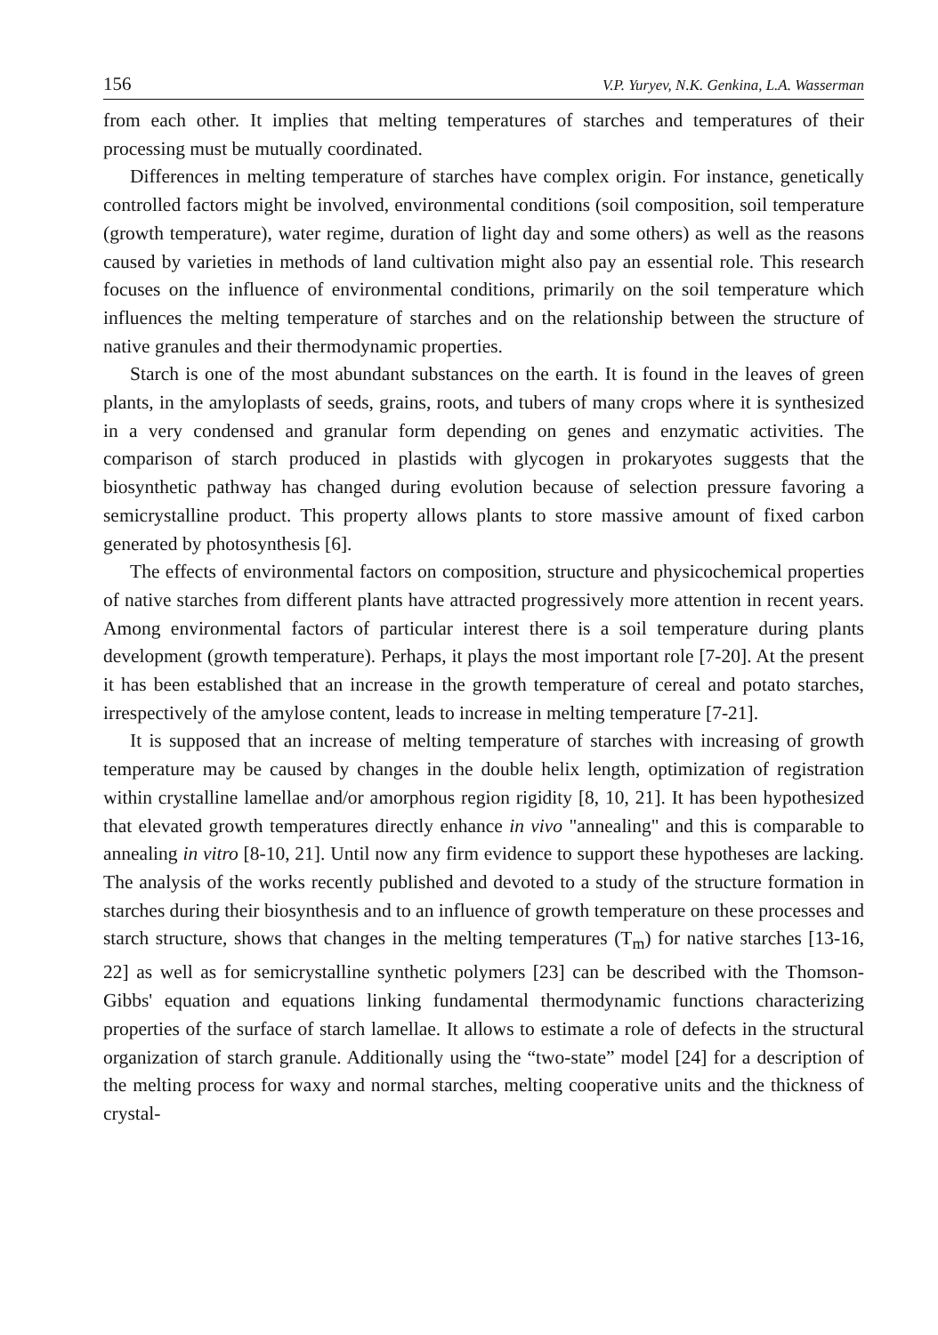156 V.P. Yuryev, N.K. Genkina, L.A. Wasserman
from each other. It implies that melting temperatures of starches and temperatures of their processing must be mutually coordinated.
Differences in melting temperature of starches have complex origin. For instance, genetically controlled factors might be involved, environmental conditions (soil composition, soil temperature (growth temperature), water regime, duration of light day and some others) as well as the reasons caused by varieties in methods of land cultivation might also pay an essential role. This research focuses on the influence of environmental conditions, primarily on the soil temperature which influences the melting temperature of starches and on the relationship between the structure of native granules and their thermodynamic properties.
Starch is one of the most abundant substances on the earth. It is found in the leaves of green plants, in the amyloplasts of seeds, grains, roots, and tubers of many crops where it is synthesized in a very condensed and granular form depending on genes and enzymatic activities. The comparison of starch produced in plastids with glycogen in prokaryotes suggests that the biosynthetic pathway has changed during evolution because of selection pressure favoring a semicrystalline product. This property allows plants to store massive amount of fixed carbon generated by photosynthesis [6].
The effects of environmental factors on composition, structure and physicochemical properties of native starches from different plants have attracted progressively more attention in recent years. Among environmental factors of particular interest there is a soil temperature during plants development (growth temperature). Perhaps, it plays the most important role [7-20]. At the present it has been established that an increase in the growth temperature of cereal and potato starches, irrespectively of the amylose content, leads to increase in melting temperature [7-21].
It is supposed that an increase of melting temperature of starches with increasing of growth temperature may be caused by changes in the double helix length, optimization of registration within crystalline lamellae and/or amorphous region rigidity [8, 10, 21]. It has been hypothesized that elevated growth temperatures directly enhance in vivo "annealing" and this is comparable to annealing in vitro [8-10, 21]. Until now any firm evidence to support these hypotheses are lacking. The analysis of the works recently published and devoted to a study of the structure formation in starches during their biosynthesis and to an influence of growth temperature on these processes and starch structure, shows that changes in the melting temperatures (T<sub>m</sub>) for native starches [13-16, 22] as well as for semicrystalline synthetic polymers [23] can be described with the Thomson-Gibbs' equation and equations linking fundamental thermodynamic functions characterizing properties of the surface of starch lamellae. It allows to estimate a role of defects in the structural organization of starch granule. Additionally using the “two-state” model [24] for a description of the melting process for waxy and normal starches, melting cooperative units and the thickness of crystal-